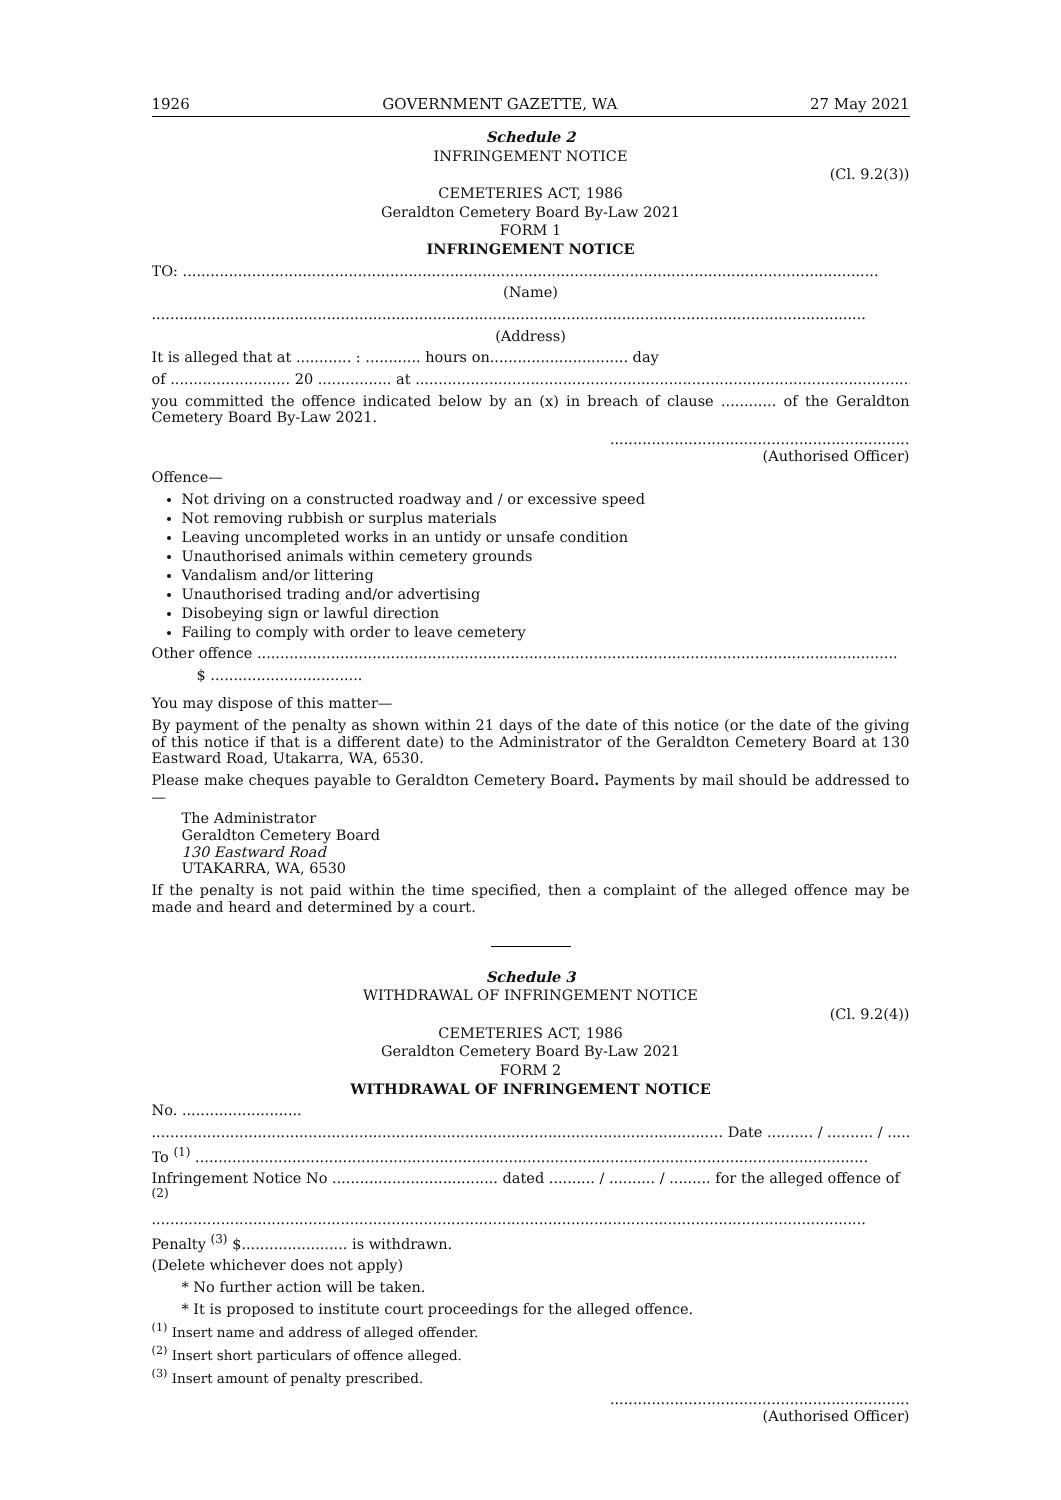1926 GOVERNMENT GAZETTE, WA 27 May 2021
Schedule 2
INFRINGEMENT NOTICE
(Cl. 9.2(3))
CEMETERIES ACT, 1986
Geraldton Cemetery Board By-Law 2021
FORM 1
INFRINGEMENT NOTICE
TO: .......................................................................................................................................................
(Name)
...........................................................................................................................................................
(Address)
It is alleged that at ............ : ............ hours on.............................. day
of .......................... 20 ................ at .............................................................................................................
you committed the offence indicated below by an (x) in breach of clause ............ of the Geraldton Cemetery Board By-Law 2021.
.................................................................
(Authorised Officer)
Offence—
Not driving on a constructed roadway and / or excessive speed
Not removing rubbish or surplus materials
Leaving uncompleted works in an untidy or unsafe condition
Unauthorised animals within cemetery grounds
Vandalism and/or littering
Unauthorised trading and/or advertising
Disobeying sign or lawful direction
Failing to comply with order to leave cemetery
Other offence ...........................................................................................................................................
$ .................................
You may dispose of this matter—
By payment of the penalty as shown within 21 days of the date of this notice (or the date of the giving of this notice if that is a different date) to the Administrator of the Geraldton Cemetery Board at 130 Eastward Road, Utakarra, WA, 6530.
Please make cheques payable to Geraldton Cemetery Board. Payments by mail should be addressed to—
The Administrator
Geraldton Cemetery Board
130 Eastward Road
UTAKARRA, WA, 6530
If the penalty is not paid within the time specified, then a complaint of the alleged offence may be made and heard and determined by a court.
Schedule 3
WITHDRAWAL OF INFRINGEMENT NOTICE
(Cl. 9.2(4))
CEMETERIES ACT, 1986
Geraldton Cemetery Board By-Law 2021
FORM 2
WITHDRAWAL OF INFRINGEMENT NOTICE
No. ..........................
............................................................................................................................ Date .......... / .......... / .........
To <sup>(1)</sup> ..................................................................................................................................................
Infringement Notice No .................................... dated .......... / .......... / ......... for the alleged offence of <sup>(2)</sup>
...........................................................................................................................................................
Penalty <sup>(3)</sup> $....................... is withdrawn.
(Delete whichever does not apply)
* No further action will be taken.
* It is proposed to institute court proceedings for the alleged offence.
<sup>(1)</sup> Insert name and address of alleged offender.
<sup>(2)</sup> Insert short particulars of offence alleged.
<sup>(3)</sup> Insert amount of penalty prescribed.
.................................................................
(Authorised Officer)